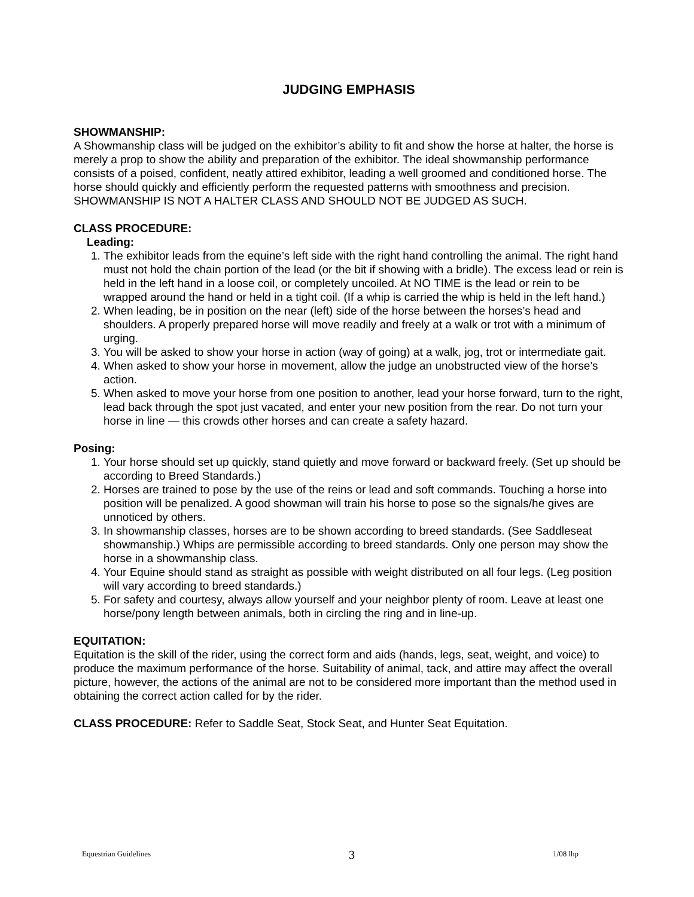JUDGING EMPHASIS
SHOWMANSHIP:
A Showmanship class will be judged on the exhibitor’s ability to fit and show the horse at halter, the horse is merely a prop to show the ability and preparation of the exhibitor. The ideal showmanship performance consists of a poised, confident, neatly attired exhibitor, leading a well groomed and conditioned horse. The horse should quickly and efficiently perform the requested patterns with smoothness and precision. SHOWMANSHIP IS NOT A HALTER CLASS AND SHOULD NOT BE JUDGED AS SUCH.
CLASS PROCEDURE:
Leading:
1. The exhibitor leads from the equine’s left side with the right hand controlling the animal. The right hand must not hold the chain portion of the lead (or the bit if showing with a bridle). The excess lead or rein is held in the left hand in a loose coil, or completely uncoiled. At NO TIME is the lead or rein to be wrapped around the hand or held in a tight coil. (If a whip is carried the whip is held in the left hand.)
2. When leading, be in position on the near (left) side of the horse between the horses’s head and shoulders. A properly prepared horse will move readily and freely at a walk or trot with a minimum of urging.
3. You will be asked to show your horse in action (way of going) at a walk, jog, trot or intermediate gait.
4. When asked to show your horse in movement, allow the judge an unobstructed view of the horse’s action.
5. When asked to move your horse from one position to another, lead your horse forward, turn to the right, lead back through the spot just vacated, and enter your new position from the rear. Do not turn your horse in line — this crowds other horses and can create a safety hazard.
Posing:
1. Your horse should set up quickly, stand quietly and move forward or backward freely. (Set up should be according to Breed Standards.)
2. Horses are trained to pose by the use of the reins or lead and soft commands. Touching a horse into position will be penalized. A good showman will train his horse to pose so the signals/he gives are unnoticed by others.
3. In showmanship classes, horses are to be shown according to breed standards. (See Saddleseat showmanship.) Whips are permissible according to breed standards. Only one person may show the horse in a showmanship class.
4. Your Equine should stand as straight as possible with weight distributed on all four legs. (Leg position will vary according to breed standards.)
5. For safety and courtesy, always allow yourself and your neighbor plenty of room. Leave at least one horse/pony length between animals, both in circling the ring and in line-up.
EQUITATION:
Equitation is the skill of the rider, using the correct form and aids (hands, legs, seat, weight, and voice) to produce the maximum performance of the horse. Suitability of animal, tack, and attire may affect the overall picture, however, the actions of the animal are not to be considered more important than the method used in obtaining the correct action called for by the rider.
CLASS PROCEDURE: Refer to Saddle Seat, Stock Seat, and Hunter Seat Equitation.
Equestrian Guidelines 3 1/08 lhp